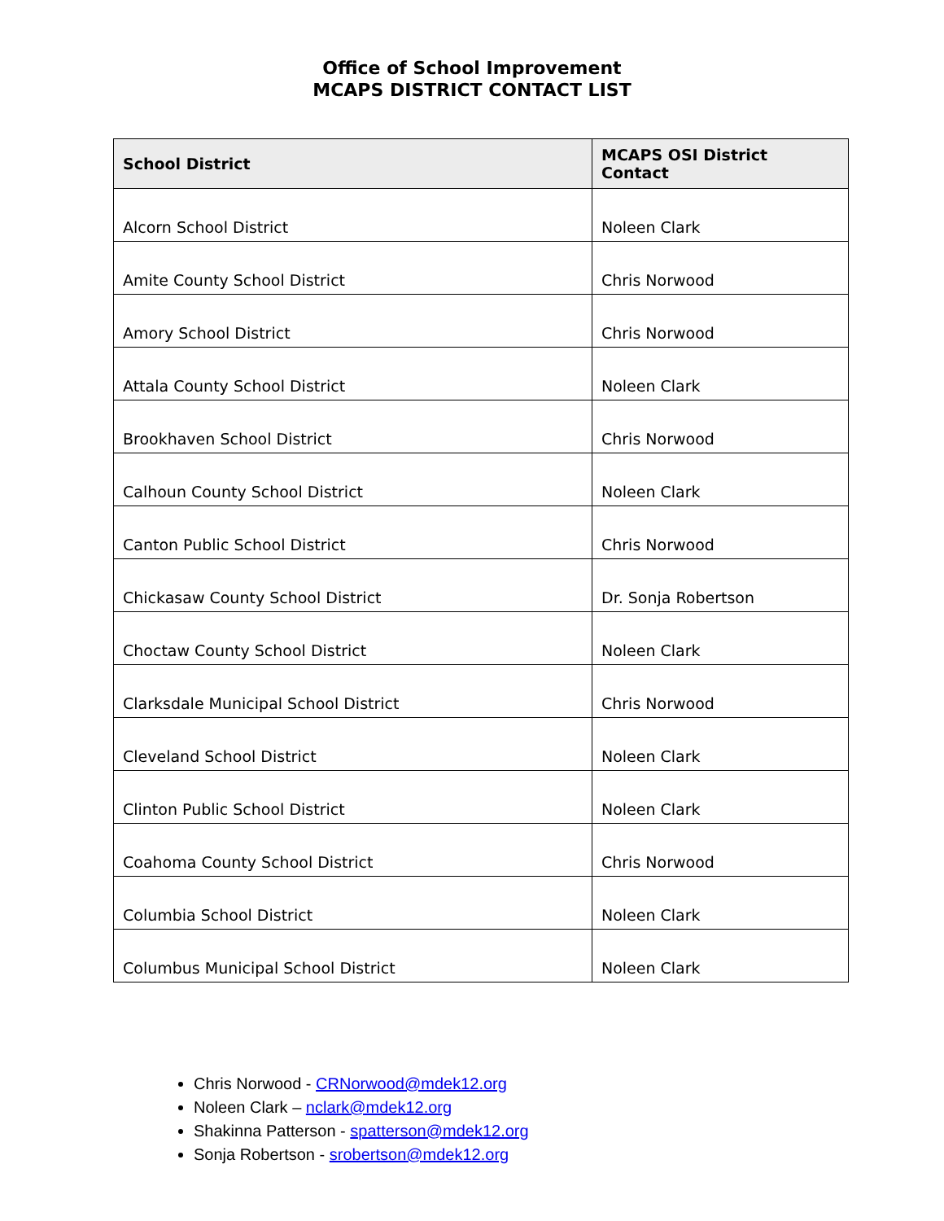Office of School Improvement
MCAPS DISTRICT CONTACT LIST
| School District | MCAPS OSI District Contact |
| --- | --- |
| Alcorn School District | Noleen Clark |
| Amite County School District | Chris Norwood |
| Amory School District | Chris Norwood |
| Attala County School District | Noleen Clark |
| Brookhaven School District | Chris Norwood |
| Calhoun County School District | Noleen Clark |
| Canton Public School District | Chris Norwood |
| Chickasaw County School District | Dr. Sonja Robertson |
| Choctaw County School District | Noleen Clark |
| Clarksdale Municipal School District | Chris Norwood |
| Cleveland School District | Noleen Clark |
| Clinton Public School District | Noleen Clark |
| Coahoma County School District | Chris Norwood |
| Columbia School District | Noleen Clark |
| Columbus Municipal School District | Noleen Clark |
Chris Norwood - CRNorwood@mdek12.org
Noleen Clark – nclark@mdek12.org
Shakinna Patterson - spatterson@mdek12.org
Sonja Robertson - srobertson@mdek12.org